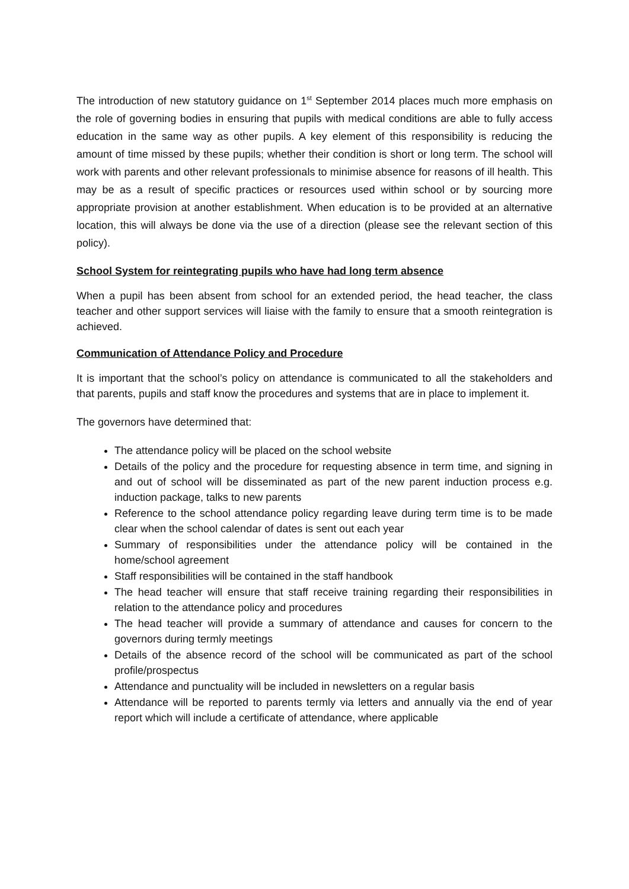The introduction of new statutory guidance on 1<sup>st</sup> September 2014 places much more emphasis on the role of governing bodies in ensuring that pupils with medical conditions are able to fully access education in the same way as other pupils. A key element of this responsibility is reducing the amount of time missed by these pupils; whether their condition is short or long term. The school will work with parents and other relevant professionals to minimise absence for reasons of ill health. This may be as a result of specific practices or resources used within school or by sourcing more appropriate provision at another establishment. When education is to be provided at an alternative location, this will always be done via the use of a direction (please see the relevant section of this policy).
School System for reintegrating pupils who have had long term absence
When a pupil has been absent from school for an extended period, the head teacher, the class teacher and other support services will liaise with the family to ensure that a smooth reintegration is achieved.
Communication of Attendance Policy and Procedure
It is important that the school’s policy on attendance is communicated to all the stakeholders and that parents, pupils and staff know the procedures and systems that are in place to implement it.
The governors have determined that:
The attendance policy will be placed on the school website
Details of the policy and the procedure for requesting absence in term time, and signing in and out of school will be disseminated as part of the new parent induction process e.g. induction package, talks to new parents
Reference to the school attendance policy regarding leave during term time is to be made clear when the school calendar of dates is sent out each year
Summary of responsibilities under the attendance policy will be contained in the home/school agreement
Staff responsibilities will be contained in the staff handbook
The head teacher will ensure that staff receive training regarding their responsibilities in relation to the attendance policy and procedures
The head teacher will provide a summary of attendance and causes for concern to the governors during termly meetings
Details of the absence record of the school will be communicated as part of the school profile/prospectus
Attendance and punctuality will be included in newsletters on a regular basis
Attendance will be reported to parents termly via letters and annually via the end of year report which will include a certificate of attendance, where applicable